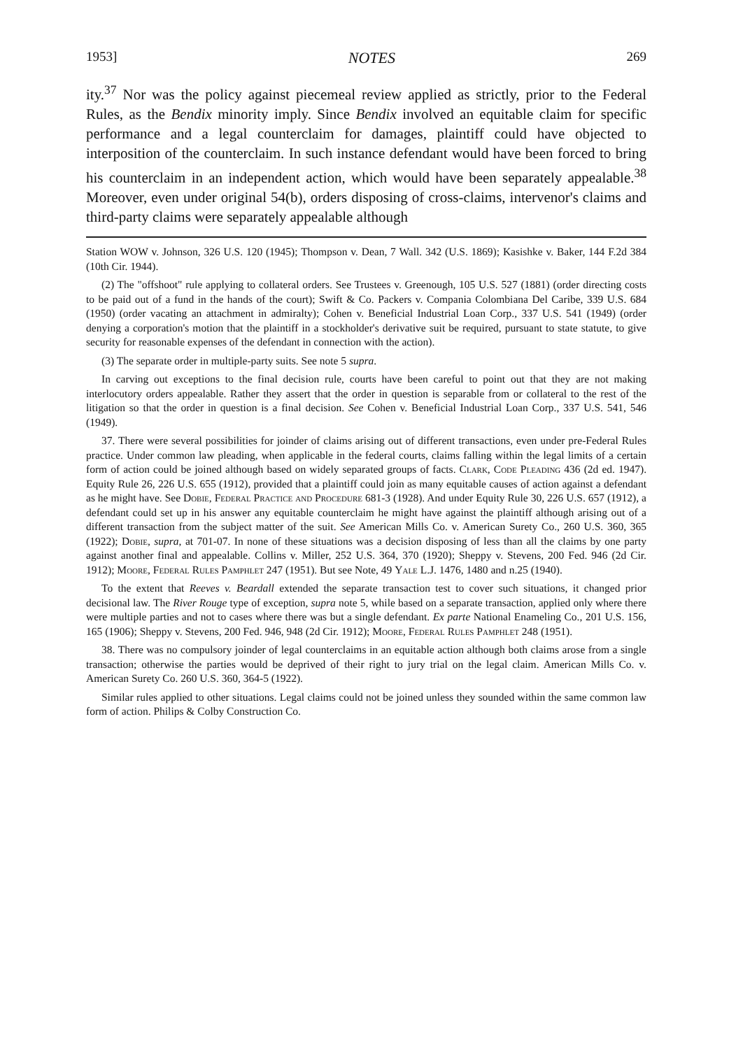1953] NOTES 269
ity.<sup>37</sup> Nor was the policy against piecemeal review applied as strictly, prior to the Federal Rules, as the Bendix minority imply. Since Bendix involved an equitable claim for specific performance and a legal counterclaim for damages, plaintiff could have objected to interposition of the counterclaim. In such instance defendant would have been forced to bring his counterclaim in an independent action, which would have been separately appealable.<sup>38</sup> Moreover, even under original 54(b), orders disposing of cross-claims, intervenor's claims and third-party claims were separately appealable although
Station WOW v. Johnson, 326 U.S. 120 (1945); Thompson v. Dean, 7 Wall. 342 (U.S. 1869); Kasishke v. Baker, 144 F.2d 384 (10th Cir. 1944).
(2) The "offshoot" rule applying to collateral orders. See Trustees v. Greenough, 105 U.S. 527 (1881) (order directing costs to be paid out of a fund in the hands of the court); Swift & Co. Packers v. Compania Colombiana Del Caribe, 339 U.S. 684 (1950) (order vacating an attachment in admiralty); Cohen v. Beneficial Industrial Loan Corp., 337 U.S. 541 (1949) (order denying a corporation's motion that the plaintiff in a stockholder's derivative suit be required, pursuant to state statute, to give security for reasonable expenses of the defendant in connection with the action).
(3) The separate order in multiple-party suits. See note 5 supra.
In carving out exceptions to the final decision rule, courts have been careful to point out that they are not making interlocutory orders appealable. Rather they assert that the order in question is separable from or collateral to the rest of the litigation so that the order in question is a final decision. See Cohen v. Beneficial Industrial Loan Corp., 337 U.S. 541, 546 (1949).
37. There were several possibilities for joinder of claims arising out of different transactions, even under pre-Federal Rules practice. Under common law pleading, when applicable in the federal courts, claims falling within the legal limits of a certain form of action could be joined although based on widely separated groups of facts. Clark, Code Pleading 436 (2d ed. 1947). Equity Rule 26, 226 U.S. 655 (1912), provided that a plaintiff could join as many equitable causes of action against a defendant as he might have. See Dobie, Federal Practice and Procedure 681-3 (1928). And under Equity Rule 30, 226 U.S. 657 (1912), a defendant could set up in his answer any equitable counterclaim he might have against the plaintiff although arising out of a different transaction from the subject matter of the suit. See American Mills Co. v. American Surety Co., 260 U.S. 360, 365 (1922); Dobie, supra, at 701-07. In none of these situations was a decision disposing of less than all the claims by one party against another final and appealable. Collins v. Miller, 252 U.S. 364, 370 (1920); Sheppy v. Stevens, 200 Fed. 946 (2d Cir. 1912); Moore, Federal Rules Pamphlet 247 (1951). But see Note, 49 Yale L.J. 1476, 1480 and n.25 (1940).
To the extent that Reeves v. Beardall extended the separate transaction test to cover such situations, it changed prior decisional law. The River Rouge type of exception, supra note 5, while based on a separate transaction, applied only where there were multiple parties and not to cases where there was but a single defendant. Ex parte National Enameling Co., 201 U.S. 156, 165 (1906); Sheppy v. Stevens, 200 Fed. 946, 948 (2d Cir. 1912); Moore, Federal Rules Pamphlet 248 (1951).
38. There was no compulsory joinder of legal counterclaims in an equitable action although both claims arose from a single transaction; otherwise the parties would be deprived of their right to jury trial on the legal claim. American Mills Co. v. American Surety Co. 260 U.S. 360, 364-5 (1922).
Similar rules applied to other situations. Legal claims could not be joined unless they sounded within the same common law form of action. Philips & Colby Construction Co.